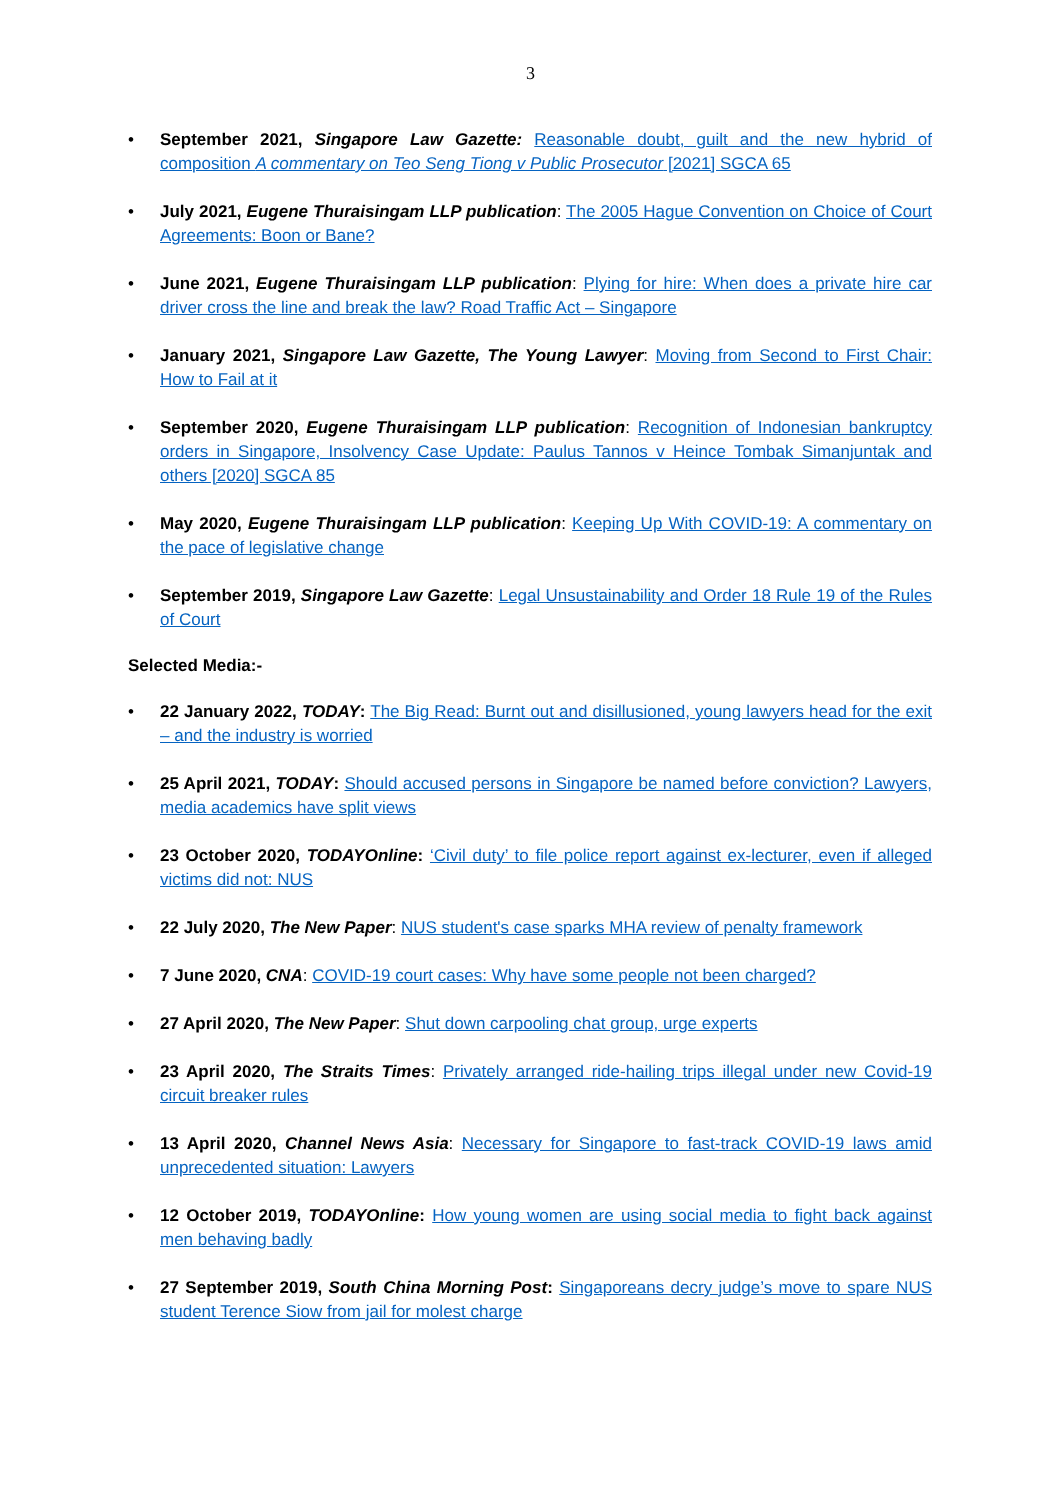3
• September 2021, Singapore Law Gazette: Reasonable doubt, guilt and the new hybrid of composition A commentary on Teo Seng Tiong v Public Prosecutor [2021] SGCA 65
• July 2021, Eugene Thuraisingam LLP publication: The 2005 Hague Convention on Choice of Court Agreements: Boon or Bane?
• June 2021, Eugene Thuraisingam LLP publication: Plying for hire: When does a private hire car driver cross the line and break the law? Road Traffic Act – Singapore
• January 2021, Singapore Law Gazette, The Young Lawyer: Moving from Second to First Chair: How to Fail at it
• September 2020, Eugene Thuraisingam LLP publication: Recognition of Indonesian bankruptcy orders in Singapore, Insolvency Case Update: Paulus Tannos v Heince Tombak Simanjuntak and others [2020] SGCA 85
• May 2020, Eugene Thuraisingam LLP publication: Keeping Up With COVID-19: A commentary on the pace of legislative change
• September 2019, Singapore Law Gazette: Legal Unsustainability and Order 18 Rule 19 of the Rules of Court
Selected Media:-
• 22 January 2022, TODAY: The Big Read: Burnt out and disillusioned, young lawyers head for the exit – and the industry is worried
• 25 April 2021, TODAY: Should accused persons in Singapore be named before conviction? Lawyers, media academics have split views
• 23 October 2020, TODAYOnline: ‘Civil duty’ to file police report against ex-lecturer, even if alleged victims did not: NUS
• 22 July 2020, The New Paper: NUS student's case sparks MHA review of penalty framework
• 7 June 2020, CNA: COVID-19 court cases: Why have some people not been charged?
• 27 April 2020, The New Paper: Shut down carpooling chat group, urge experts
• 23 April 2020, The Straits Times: Privately arranged ride-hailing trips illegal under new Covid-19 circuit breaker rules
• 13 April 2020, Channel News Asia: Necessary for Singapore to fast-track COVID-19 laws amid unprecedented situation: Lawyers
• 12 October 2019, TODAYOnline: How young women are using social media to fight back against men behaving badly
• 27 September 2019, South China Morning Post: Singaporeans decry judge’s move to spare NUS student Terence Siow from jail for molest charge